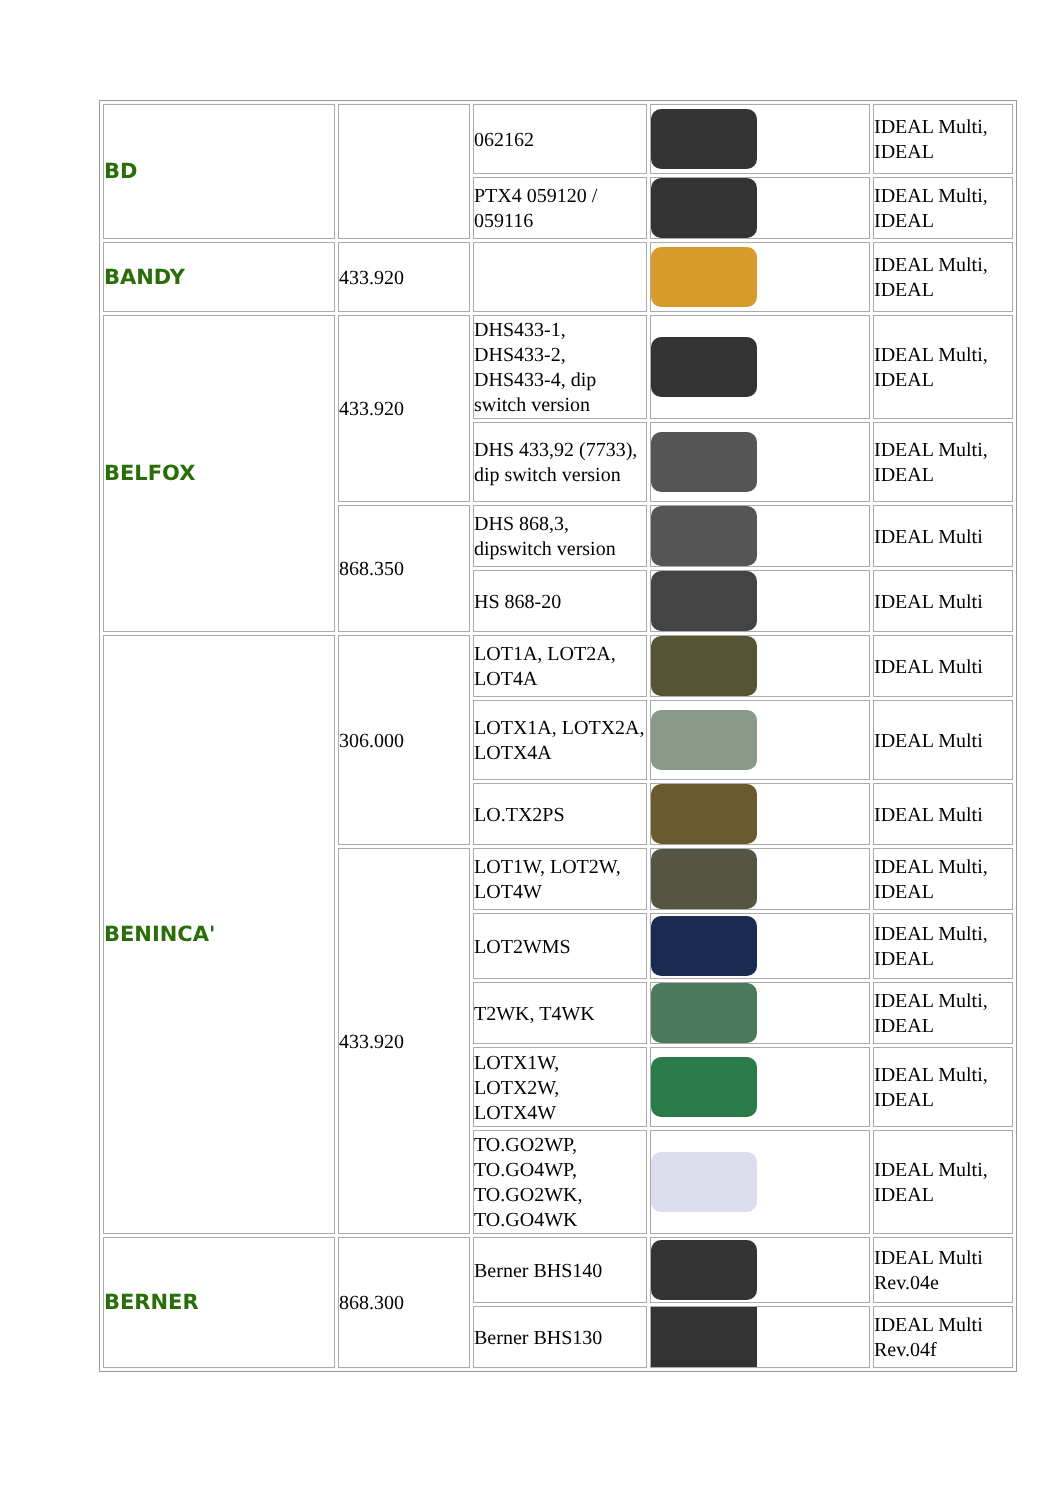| BD | | 062162 | | IDEAL Multi, IDEAL |
| | | PTX4 059120 / 059116 | | IDEAL Multi, IDEAL |
| BANDY | 433.920 | | | IDEAL Multi, IDEAL |
| BELFOX | 433.920 | DHS433-1, DHS433-2, DHS433-4, dip switch version | | IDEAL Multi, IDEAL |
| | | DHS 433,92 (7733), dip switch version | | IDEAL Multi, IDEAL |
| | 868.350 | DHS 868,3, dipswitch version | | IDEAL Multi |
| | | HS 868-20 | | IDEAL Multi |
| BENINCA' | 306.000 | LOT1A, LOT2A, LOT4A | | IDEAL Multi |
| | | LOTX1A, LOTX2A, LOTX4A | | IDEAL Multi |
| | | LO.TX2PS | | IDEAL Multi |
| | 433.920 | LOT1W, LOT2W, LOT4W | | IDEAL Multi, IDEAL |
| | | LOT2WMS | | IDEAL Multi, IDEAL |
| | | T2WK, T4WK | | IDEAL Multi, IDEAL |
| | | LOTX1W, LOTX2W, LOTX4W | | IDEAL Multi, IDEAL |
| | | TO.GO2WP, TO.GO4WP, TO.GO2WK, TO.GO4WK | | IDEAL Multi, IDEAL |
| BERNER | 868.300 | Berner BHS140 | | IDEAL Multi Rev.04e |
| | | Berner BHS130 | | IDEAL Multi Rev.04f |